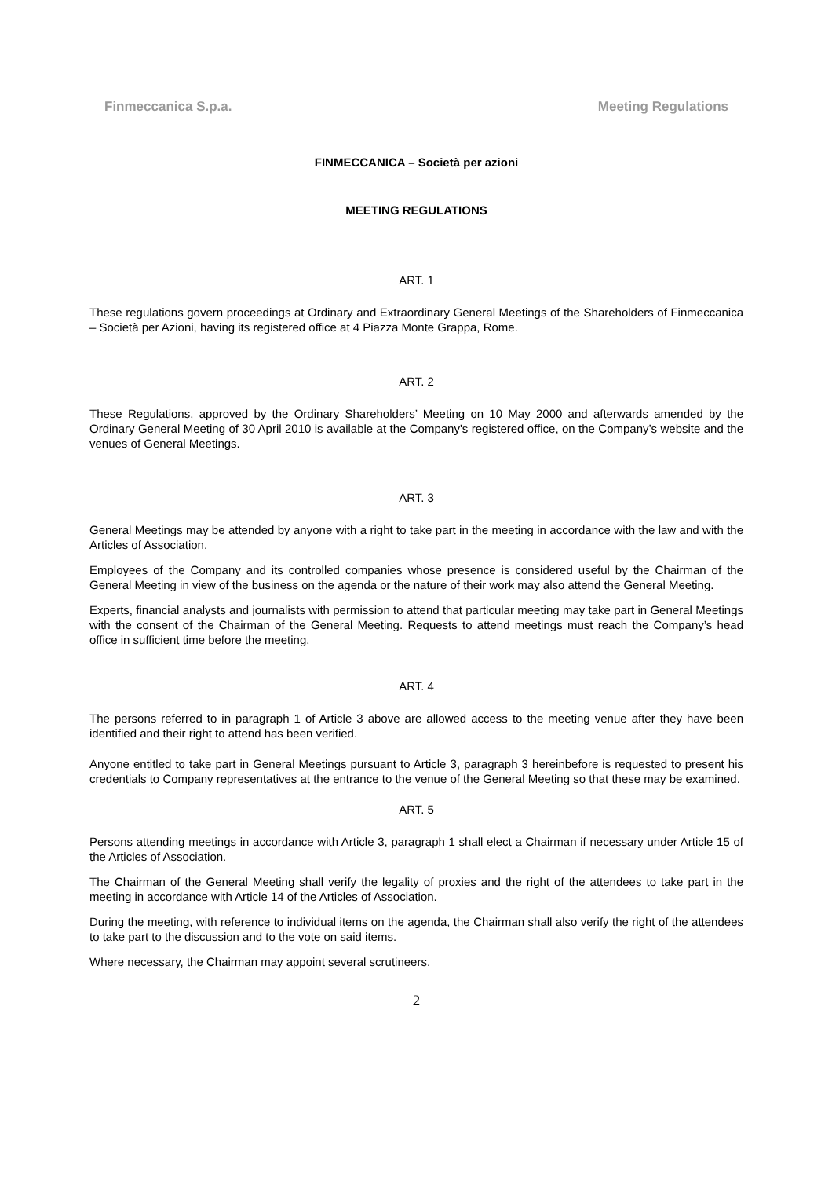Finmeccanica S.p.a. Meeting Regulations
FINMECCANICA – Società per azioni
MEETING REGULATIONS
ART. 1
These regulations govern proceedings at Ordinary and Extraordinary General Meetings of the Shareholders of Finmeccanica – Società per Azioni, having its registered office at 4 Piazza Monte Grappa, Rome.
ART. 2
These Regulations, approved by the Ordinary Shareholders’ Meeting on 10 May 2000 and afterwards amended by the Ordinary General Meeting of 30 April 2010 is available at the Company's registered office, on the Company’s website and the venues of General Meetings.
ART. 3
General Meetings may be attended by anyone with a right to take part in the meeting in accordance with the law and with the Articles of Association.
Employees of the Company and its controlled companies whose presence is considered useful by the Chairman of the General Meeting in view of the business on the agenda or the nature of their work may also attend the General Meeting.
Experts, financial analysts and journalists with permission to attend that particular meeting may take part in General Meetings with the consent of the Chairman of the General Meeting. Requests to attend meetings must reach the Company’s head office in sufficient time before the meeting.
ART. 4
The persons referred to in paragraph 1 of Article 3 above are allowed access to the meeting venue after they have been identified and their right to attend has been verified.
Anyone entitled to take part in General Meetings pursuant to Article 3, paragraph 3 hereinbefore is requested to present his credentials to Company representatives at the entrance to the venue of the General Meeting so that these may be examined.
ART. 5
Persons attending meetings in accordance with Article 3, paragraph 1 shall elect a Chairman if necessary under Article 15 of the Articles of Association.
The Chairman of the General Meeting shall verify the legality of proxies and the right of the attendees to take part in the meeting in accordance with Article 14 of the Articles of Association.
During the meeting, with reference to individual items on the agenda, the Chairman shall also verify the right of the attendees to take part to the discussion and to the vote on said items.
Where necessary, the Chairman may appoint several scrutineers.
2